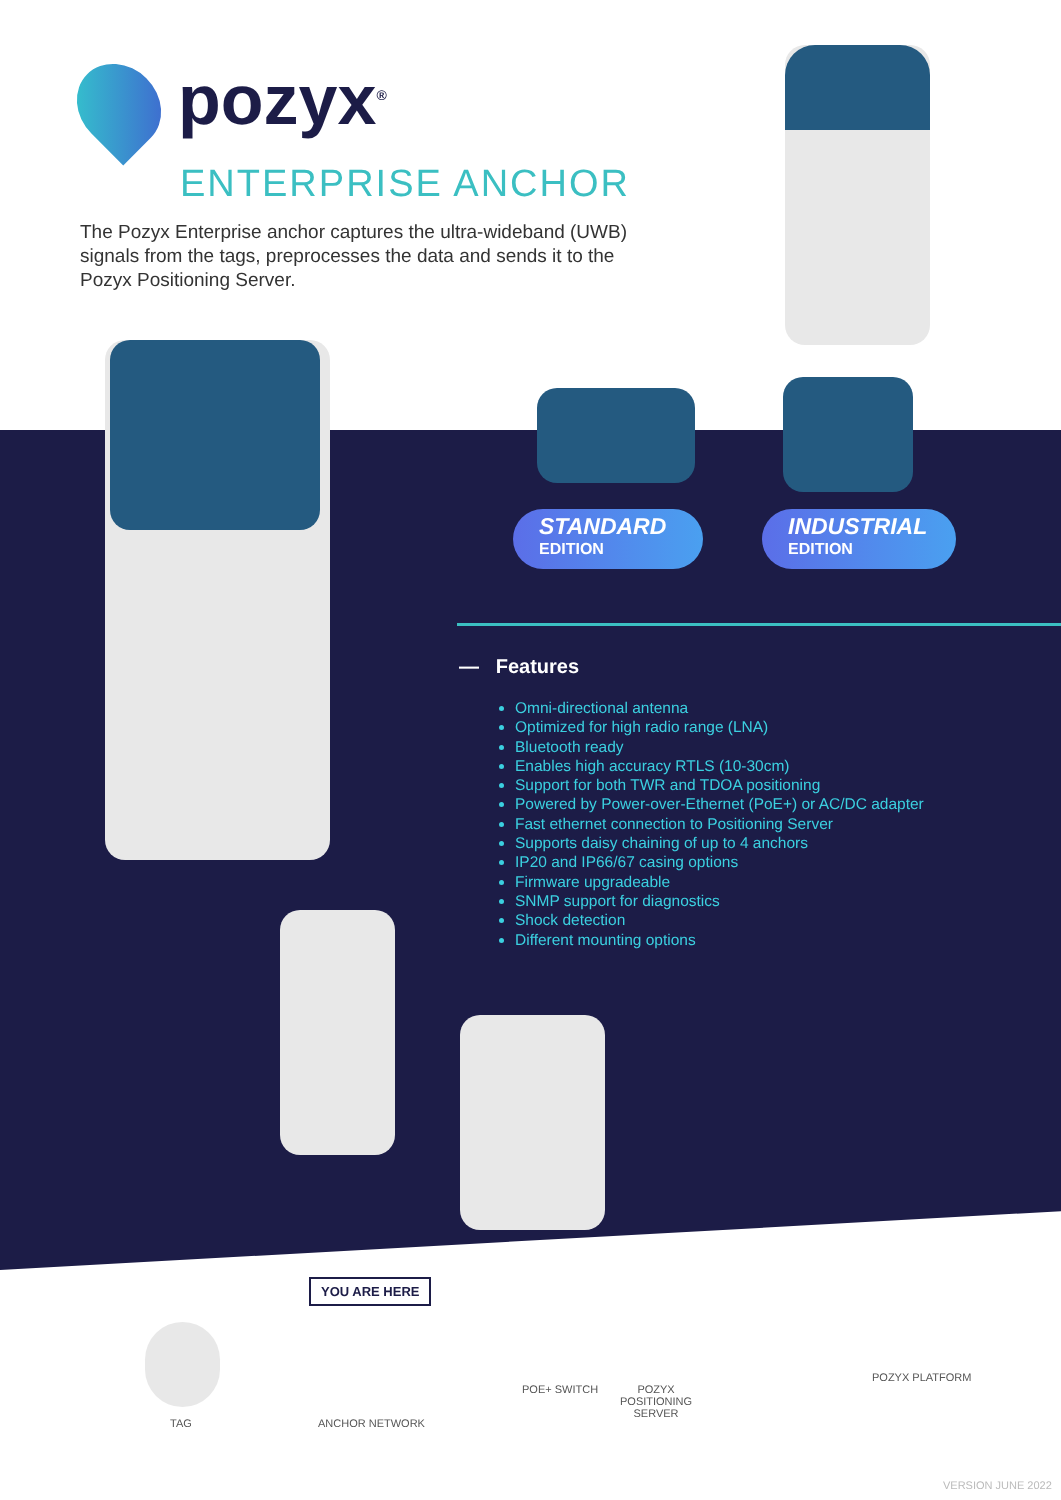pozyx<sup>®</sup>
ENTERPRISE ANCHOR
The Pozyx Enterprise anchor captures the ultra-wideband (UWB) signals from the tags, preprocesses the data and sends it to the Pozyx Positioning Server.
STANDARD
EDITION
INDUSTRIAL
EDITION
— Features
Omni-directional antenna
Optimized for high radio range (LNA)
Bluetooth ready
Enables high accuracy RTLS (10-30cm)
Support for both TWR and TDOA positioning
Powered by Power-over-Ethernet (PoE+) or AC/DC adapter
Fast ethernet connection to Positioning Server
Supports daisy chaining of up to 4 anchors
IP20 and IP66/67 casing options
Firmware upgradeable
SNMP support for diagnostics
Shock detection
Different mounting options
YOU ARE HERE
TAG ANCHOR NETWORK
POE+ SWITCH
POZYX
POSITIONING
SERVER
POZYX PLATFORM
VERSION JUNE 2022